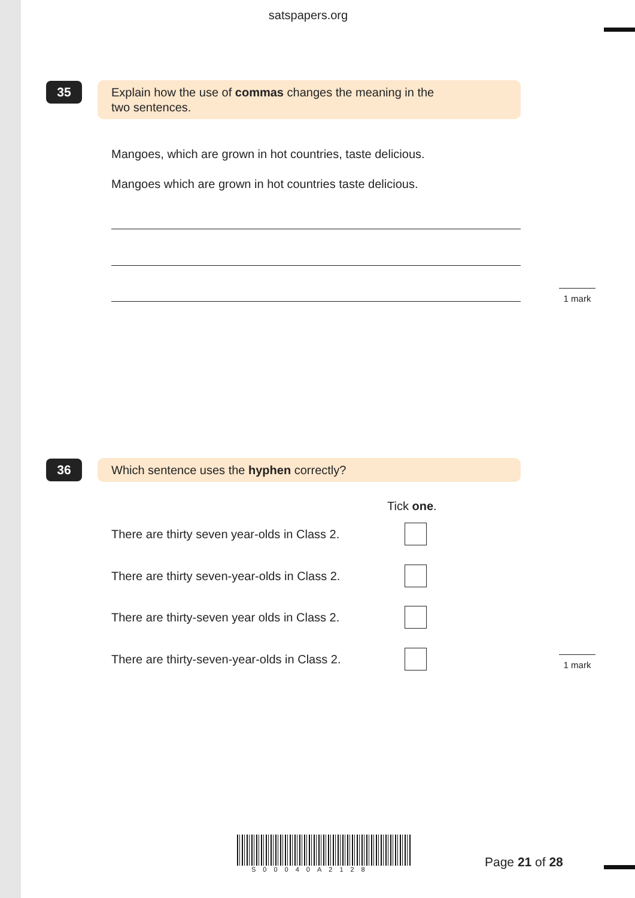satspapers.org
35
Explain how the use of commas changes the meaning in the
two sentences.
Mangoes, which are grown in hot countries, taste delicious.
Mangoes which are grown in hot countries taste delicious.
1 mark
36 Which sentence uses the hyphen correctly?
Tick one.
There are thirty seven year-olds in Class 2.
There are thirty seven-year-olds in Class 2.
There are thirty-seven year olds in Class 2.
There are thirty-seven-year-olds in Class 2.
1 mark
S00040A2128 Page 21 of 28